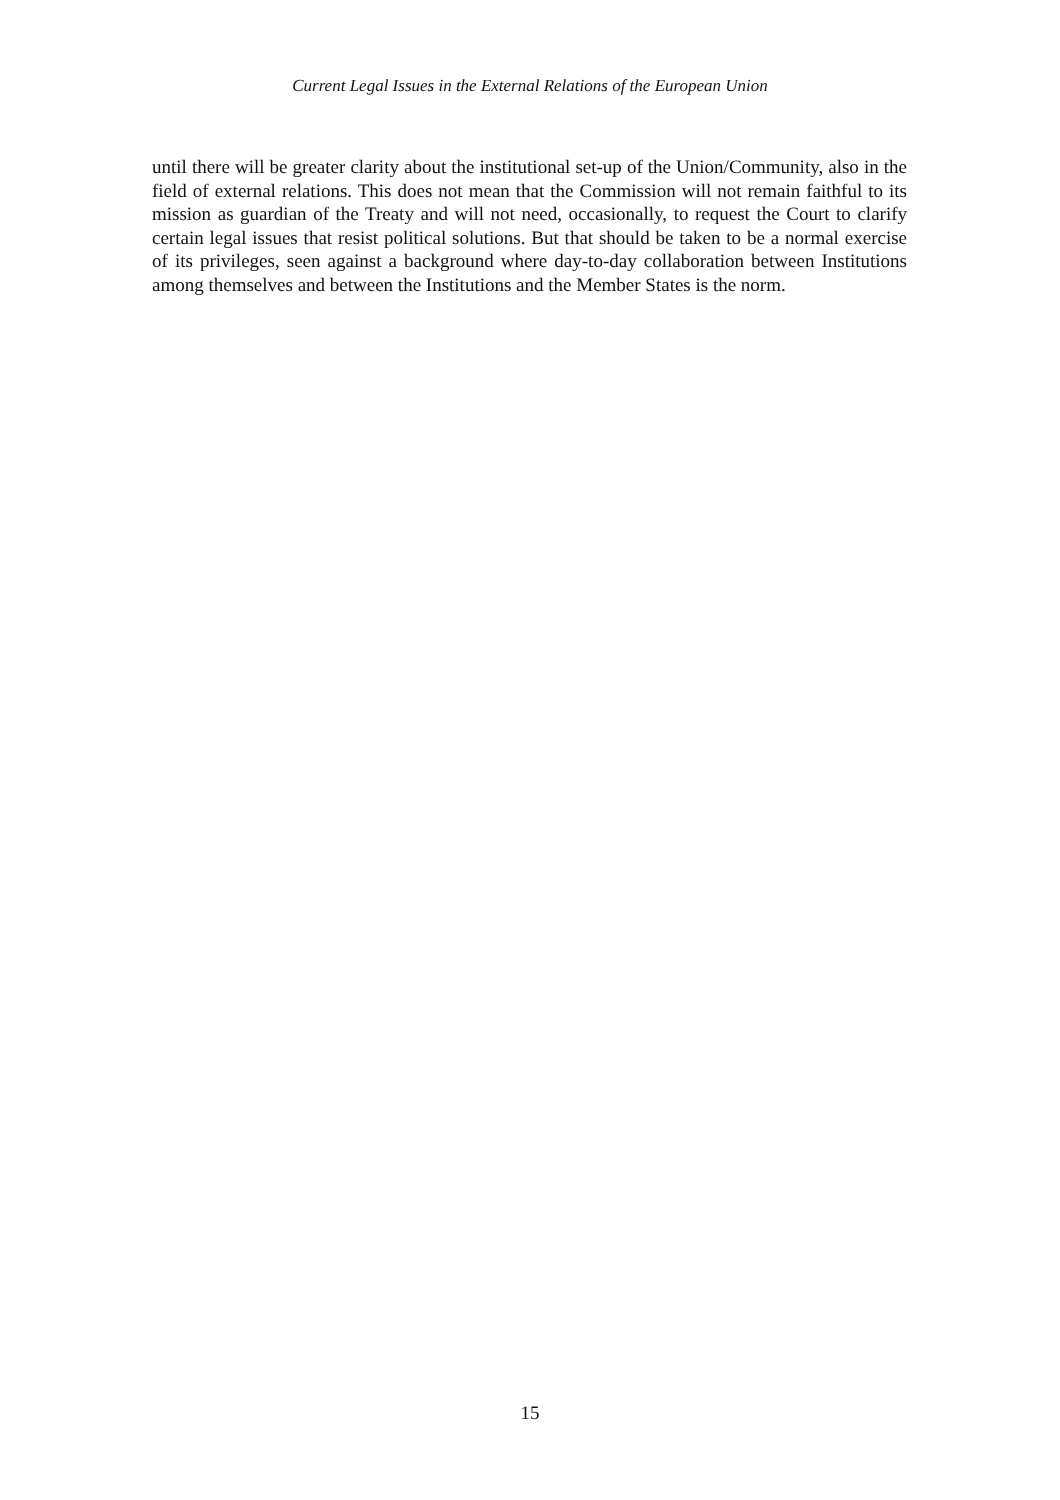Current Legal Issues in the External Relations of the European Union
until there will be greater clarity about the institutional set-up of the Union/Community, also in the field of external relations. This does not mean that the Commission will not remain faithful to its mission as guardian of the Treaty and will not need, occasionally, to request the Court to clarify certain legal issues that resist political solutions. But that should be taken to be a normal exercise of its privileges, seen against a background where day-to-day collaboration between Institutions among themselves and between the Institutions and the Member States is the norm.
15